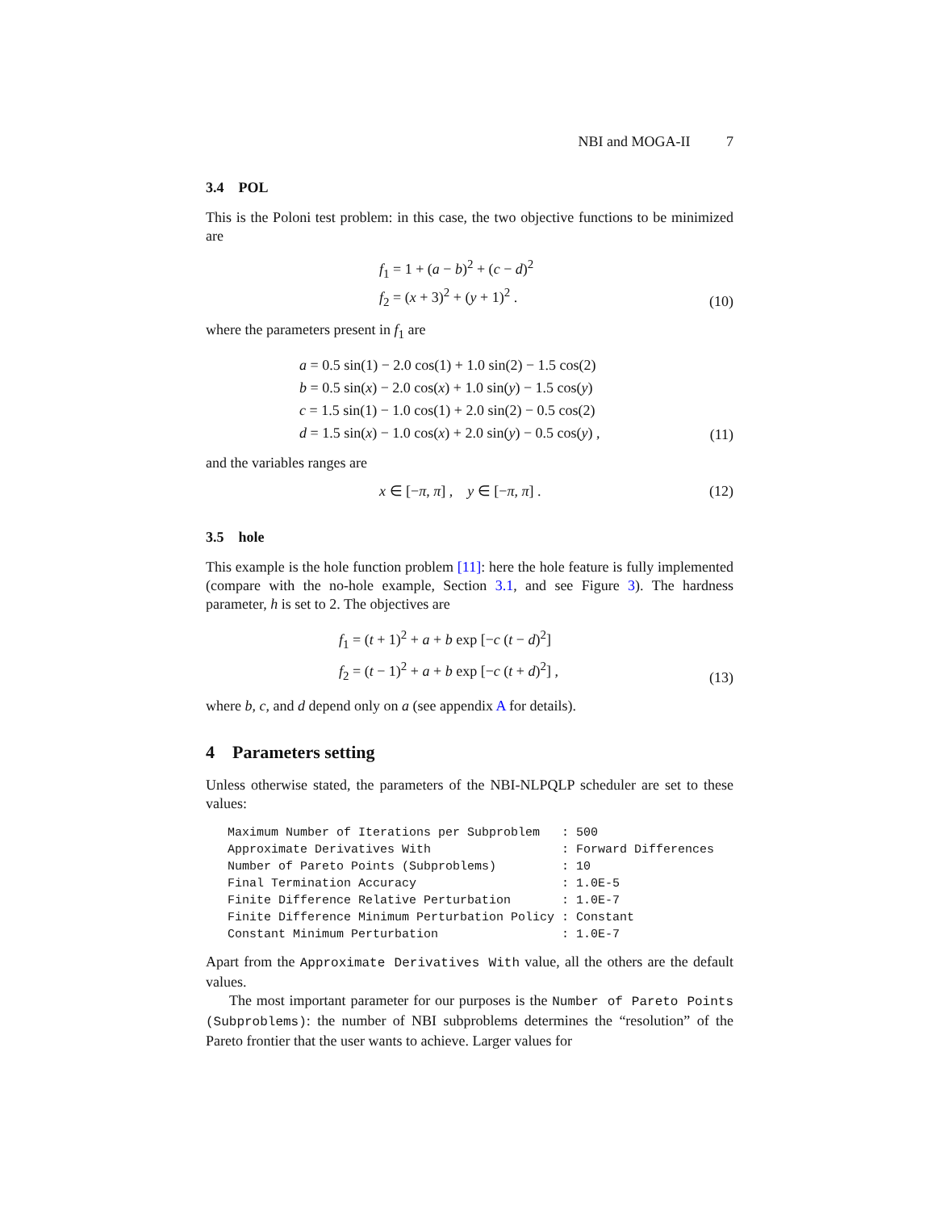NBI and MOGA-II 7
3.4 POL
This is the Poloni test problem: in this case, the two objective functions to be minimized are
f<sub>1</sub> = 1 + (a − b)<sup>2</sup> + (c − d)<sup>2</sup>
f<sub>2</sub> = (x + 3)<sup>2</sup> + (y + 1)<sup>2</sup> .
(10)
where the parameters present in f<sub>1</sub> are
a = 0.5 sin(1) − 2.0 cos(1) + 1.0 sin(2) − 1.5 cos(2)
b = 0.5 sin(x) − 2.0 cos(x) + 1.0 sin(y) − 1.5 cos(y)
c = 1.5 sin(1) − 1.0 cos(1) + 2.0 sin(2) − 0.5 cos(2)
d = 1.5 sin(x) − 1.0 cos(x) + 2.0 sin(y) − 0.5 cos(y) ,
(11)
and the variables ranges are
x ∈ [−π, π] , y ∈ [−π, π] . (12)
3.5 hole
This example is the hole function problem [11]: here the hole feature is fully implemented (compare with the no-hole example, Section 3.1, and see Figure 3). The hardness parameter, h is set to 2. The objectives are
f<sub>1</sub> = (t + 1)<sup>2</sup> + a + b exp [−c (t − d)<sup>2</sup>]
f<sub>2</sub> = (t − 1)<sup>2</sup> + a + b exp [−c (t + d)<sup>2</sup>] ,
(13)
where b, c, and d depend only on a (see appendix A for details).
4 Parameters setting
Unless otherwise stated, the parameters of the NBI-NLPQLP scheduler are set to these values:
Maximum Number of Iterations per Subproblem   : 500
Approximate Derivatives With                  : Forward Differences
Number of Pareto Points (Subproblems)         : 10
Final Termination Accuracy                    : 1.0E-5
Finite Difference Relative Perturbation       : 1.0E-7
Finite Difference Minimum Perturbation Policy : Constant
Constant Minimum Perturbation                 : 1.0E-7
Apart from the Approximate Derivatives With value, all the others are the default values.
The most important parameter for our purposes is the Number of Pareto Points (Subproblems): the number of NBI subproblems determines the “resolution” of the Pareto frontier that the user wants to achieve. Larger values for